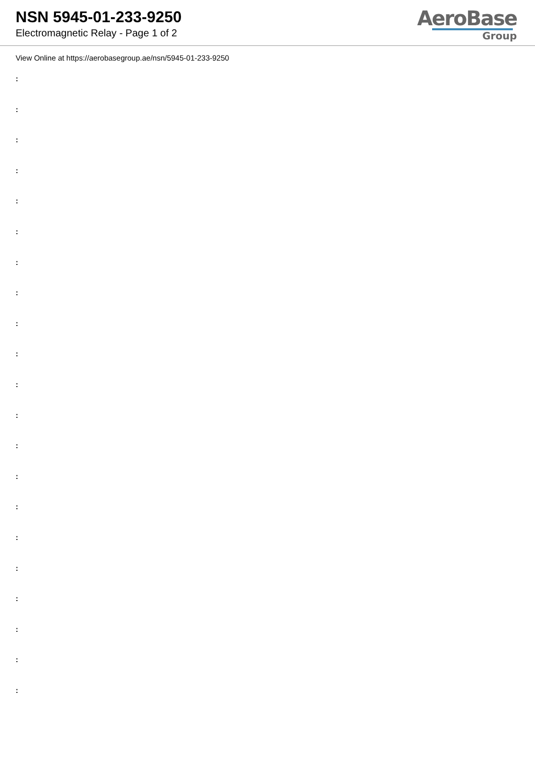NSN 5945-01-233-9250
Electromagnetic Relay - Page 1 of 2
AeroBase
Group
View Online at https://aerobasegroup.ae/nsn/5945-01-233-9250
:
:
:
:
:
:
:
:
:
:
:
:
:
:
:
:
:
:
:
:
: